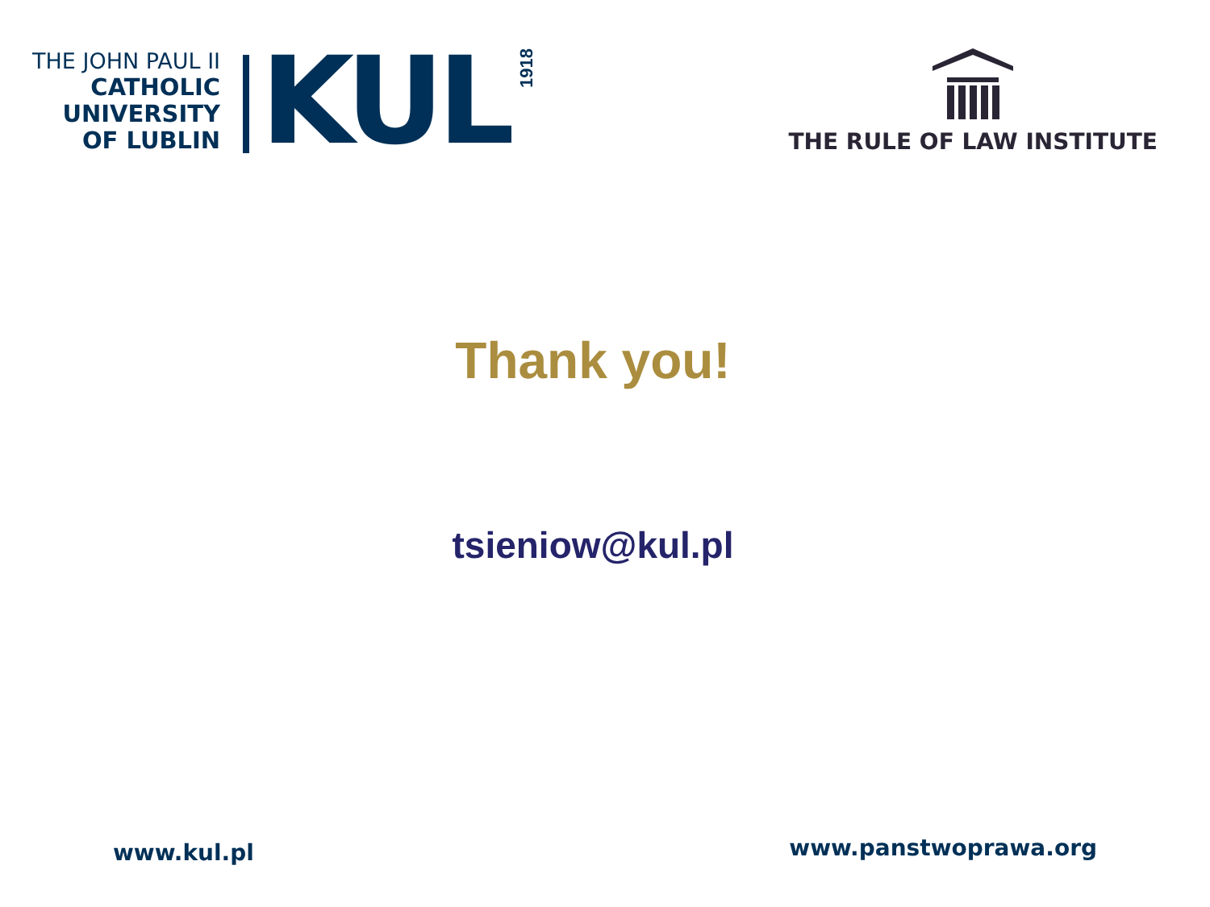THE JOHN PAUL II
CATHOLIC
UNIVERSITY
OF LUBLIN
KUL
1918
THE RULE OF LAW INSTITUTE
Thank you!
tsieniow@kul.pl
www.kul.pl www.panstwoprawa.org